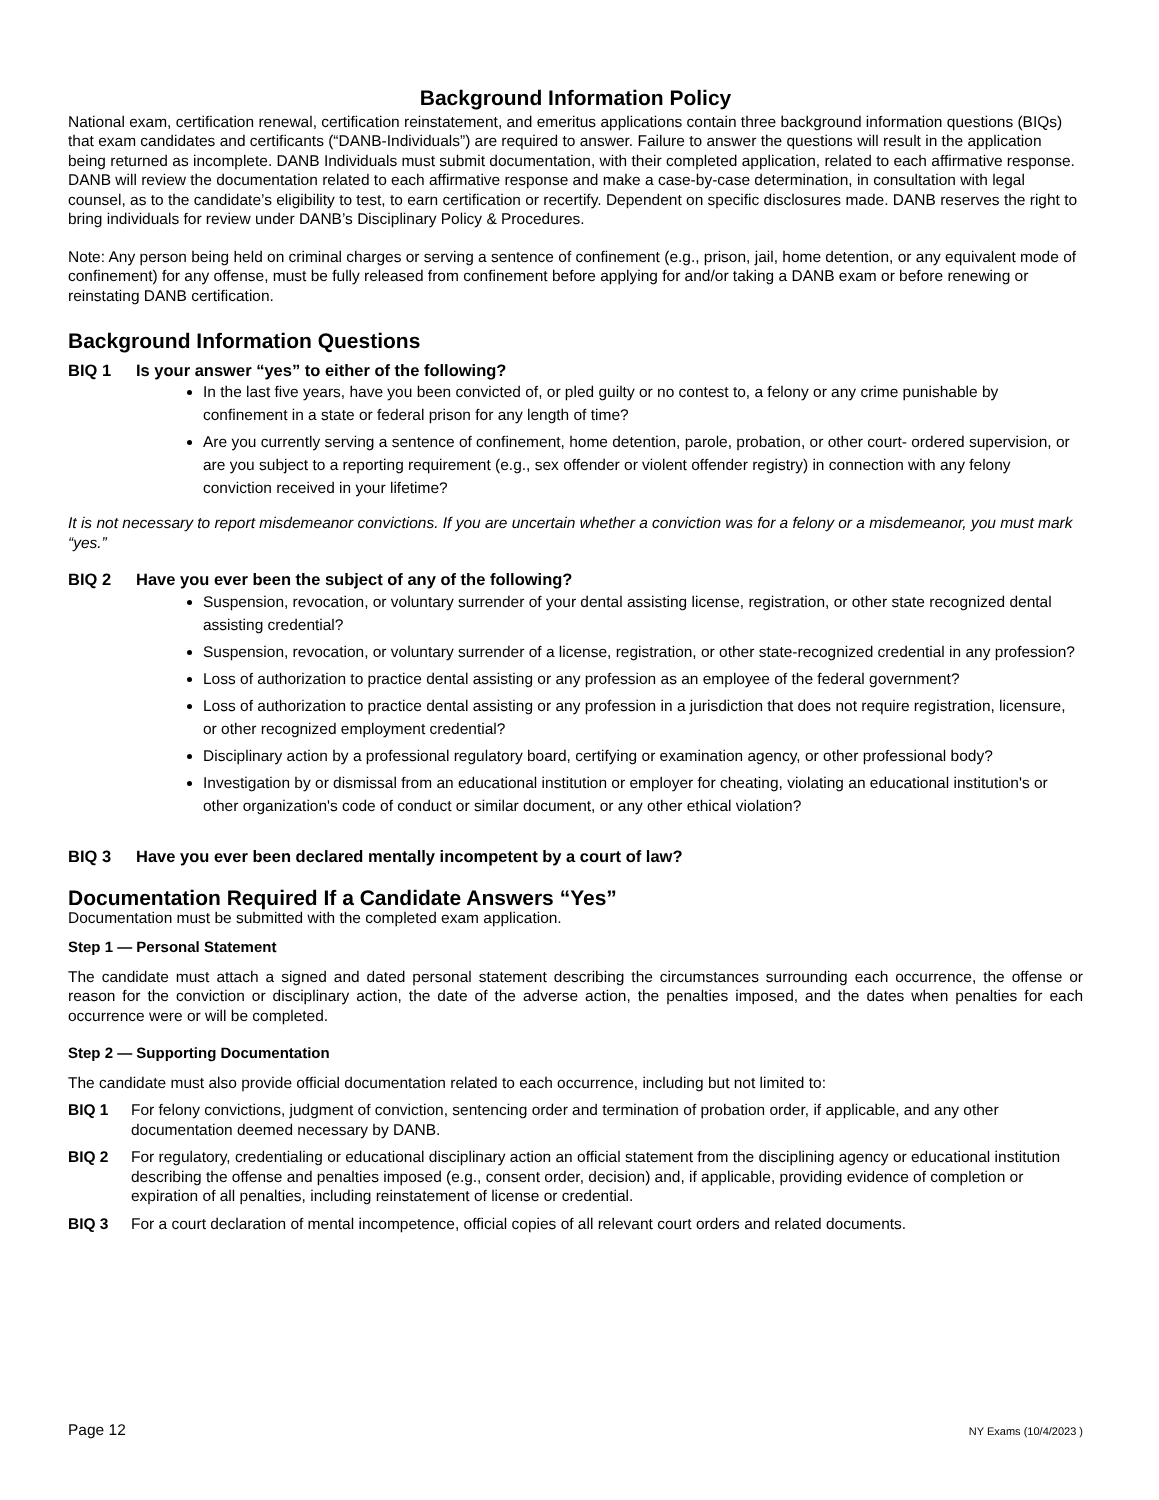Background Information Policy
National exam, certification renewal, certification reinstatement, and emeritus applications contain three background information questions (BIQs) that exam candidates and certificants (“DANB-Individuals”) are required to answer. Failure to answer the questions will result in the application being returned as incomplete. DANB Individuals must submit documentation, with their completed application, related to each affirmative response. DANB will review the documentation related to each affirmative response and make a case-by-case determination, in consultation with legal counsel, as to the candidate’s eligibility to test, to earn certification or recertify. Dependent on specific disclosures made. DANB reserves the right to bring individuals for review under DANB’s Disciplinary Policy & Procedures.
Note: Any person being held on criminal charges or serving a sentence of confinement (e.g., prison, jail, home detention, or any equivalent mode of confinement) for any offense, must be fully released from confinement before applying for and/or taking a DANB exam or before renewing or reinstating DANB certification.
Background Information Questions
BIQ 1 Is your answer “yes” to either of the following?
In the last five years, have you been convicted of, or pled guilty or no contest to, a felony or any crime punishable by confinement in a state or federal prison for any length of time?
Are you currently serving a sentence of confinement, home detention, parole, probation, or other court- ordered supervision, or are you subject to a reporting requirement (e.g., sex offender or violent offender registry) in connection with any felony conviction received in your lifetime?
It is not necessary to report misdemeanor convictions. If you are uncertain whether a conviction was for a felony or a misdemeanor, you must mark “yes.”
BIQ 2 Have you ever been the subject of any of the following?
Suspension, revocation, or voluntary surrender of your dental assisting license, registration, or other state recognized dental assisting credential?
Suspension, revocation, or voluntary surrender of a license, registration, or other state-recognized credential in any profession?
Loss of authorization to practice dental assisting or any profession as an employee of the federal government?
Loss of authorization to practice dental assisting or any profession in a jurisdiction that does not require registration, licensure, or other recognized employment credential?
Disciplinary action by a professional regulatory board, certifying or examination agency, or other professional body?
Investigation by or dismissal from an educational institution or employer for cheating, violating an educational institution's or other organization's code of conduct or similar document, or any other ethical violation?
BIQ 3 Have you ever been declared mentally incompetent by a court of law?
Documentation Required If a Candidate Answers “Yes”
Documentation must be submitted with the completed exam application.
Step 1 — Personal Statement
The candidate must attach a signed and dated personal statement describing the circumstances surrounding each occurrence, the offense or reason for the conviction or disciplinary action, the date of the adverse action, the penalties imposed, and the dates when penalties for each occurrence were or will be completed.
Step 2 — Supporting Documentation
The candidate must also provide official documentation related to each occurrence, including but not limited to:
BIQ 1 For felony convictions, judgment of conviction, sentencing order and termination of probation order, if applicable, and any other documentation deemed necessary by DANB.
BIQ 2 For regulatory, credentialing or educational disciplinary action an official statement from the disciplining agency or educational institution describing the offense and penalties imposed (e.g., consent order, decision) and, if applicable, providing evidence of completion or expiration of all penalties, including reinstatement of license or credential.
BIQ 3 For a court declaration of mental incompetence, official copies of all relevant court orders and related documents.
Page 12 NY Exams (10/4/2023 )